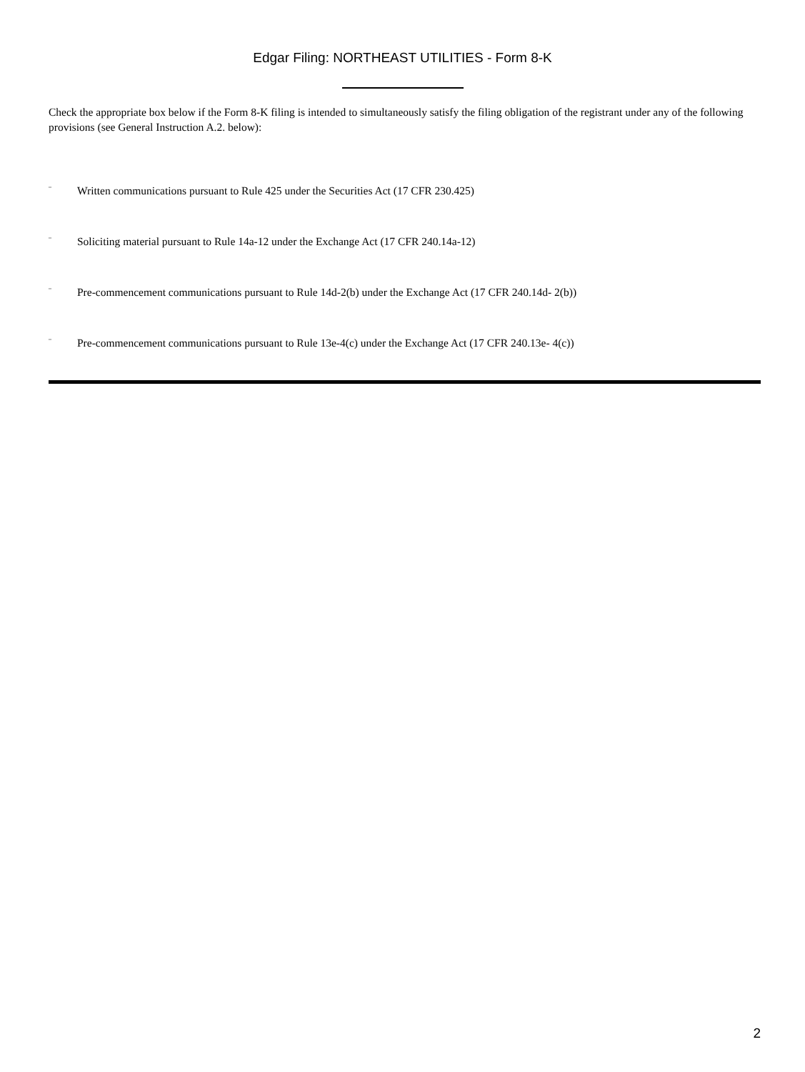Edgar Filing: NORTHEAST UTILITIES - Form 8-K
Check the appropriate box below if the Form 8-K filing is intended to simultaneously satisfy the filing obligation of the registrant under any of the following provisions (see General Instruction A.2. below):
¨ Written communications pursuant to Rule 425 under the Securities Act (17 CFR 230.425)
¨ Soliciting material pursuant to Rule 14a-12 under the Exchange Act (17 CFR 240.14a-12)
¨ Pre-commencement communications pursuant to Rule 14d-2(b) under the Exchange Act (17 CFR 240.14d- 2(b))
¨ Pre-commencement communications pursuant to Rule 13e-4(c) under the Exchange Act (17 CFR 240.13e- 4(c))
2